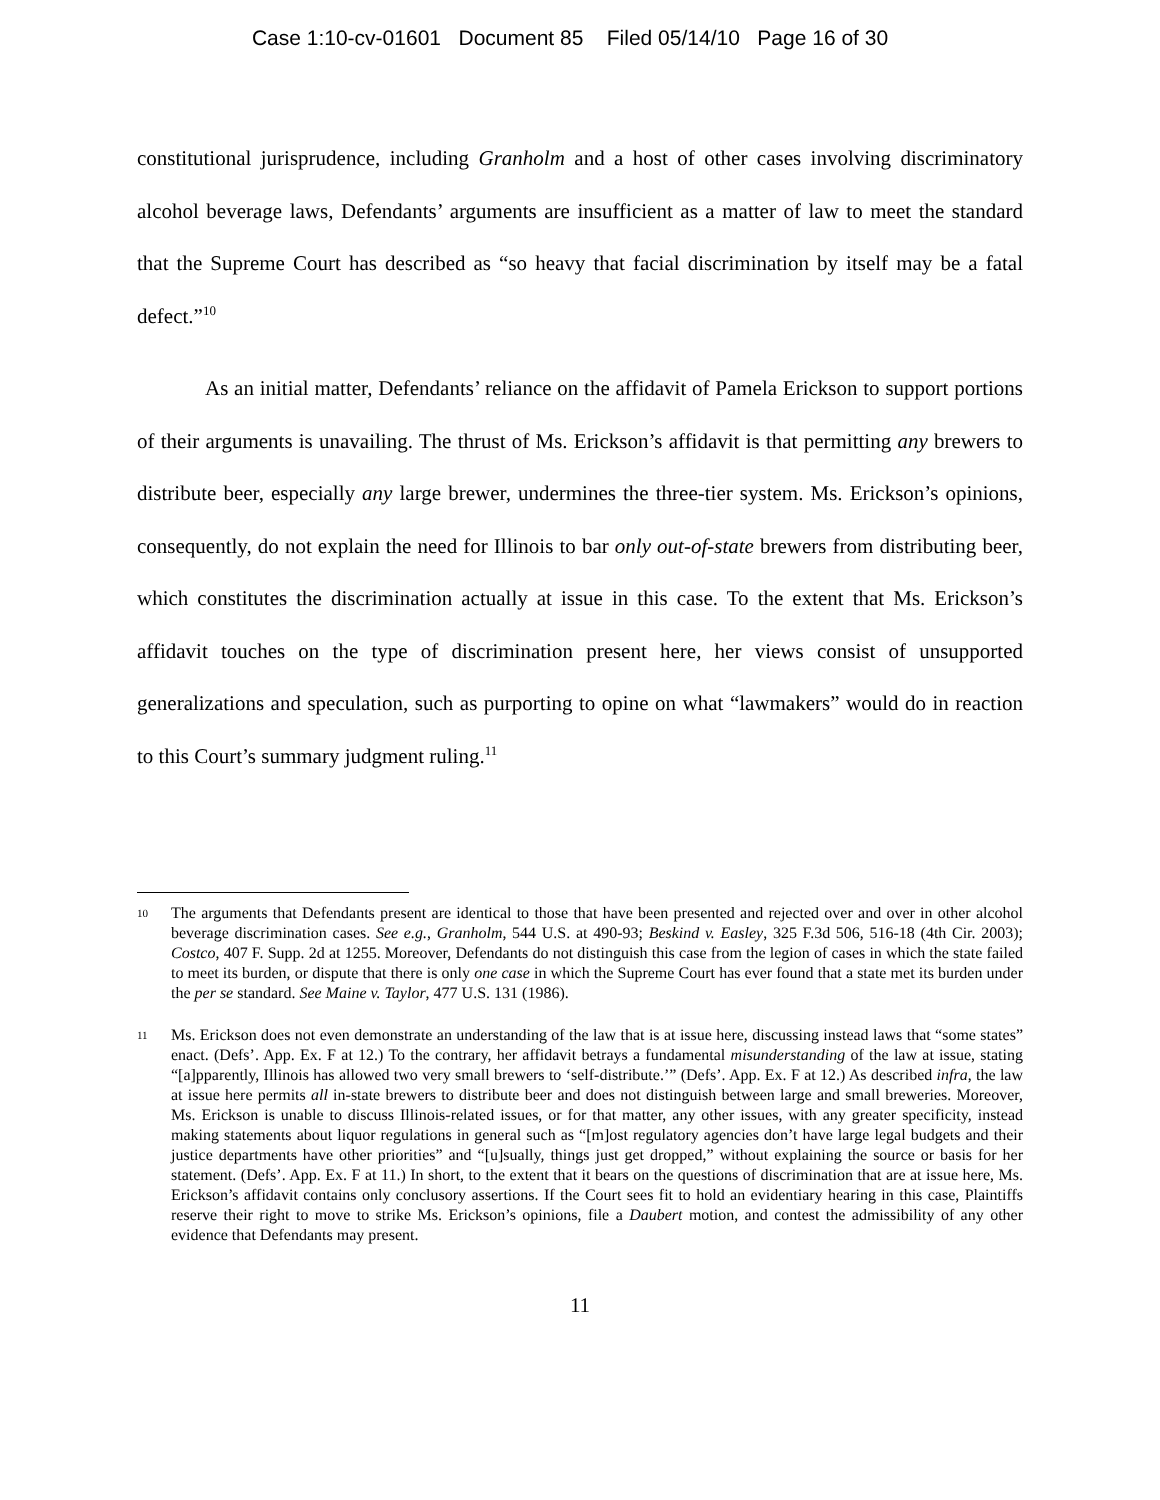Case 1:10-cv-01601 Document 85 Filed 05/14/10 Page 16 of 30
constitutional jurisprudence, including Granholm and a host of other cases involving discriminatory alcohol beverage laws, Defendants’ arguments are insufficient as a matter of law to meet the standard that the Supreme Court has described as “so heavy that facial discrimination by itself may be a fatal defect.”<sup>10</sup>
As an initial matter, Defendants’ reliance on the affidavit of Pamela Erickson to support portions of their arguments is unavailing. The thrust of Ms. Erickson’s affidavit is that permitting any brewers to distribute beer, especially any large brewer, undermines the three-tier system. Ms. Erickson’s opinions, consequently, do not explain the need for Illinois to bar only out-of-state brewers from distributing beer, which constitutes the discrimination actually at issue in this case. To the extent that Ms. Erickson’s affidavit touches on the type of discrimination present here, her views consist of unsupported generalizations and speculation, such as purporting to opine on what “lawmakers” would do in reaction to this Court’s summary judgment ruling.<sup>11</sup>
10
The arguments that Defendants present are identical to those that have been presented and rejected over and over in other alcohol beverage discrimination cases. See e.g., Granholm, 544 U.S. at 490-93; Beskind v. Easley, 325 F.3d 506, 516-18 (4th Cir. 2003); Costco, 407 F. Supp. 2d at 1255. Moreover, Defendants do not distinguish this case from the legion of cases in which the state failed to meet its burden, or dispute that there is only one case in which the Supreme Court has ever found that a state met its burden under the per se standard. See Maine v. Taylor, 477 U.S. 131 (1986).
11
Ms. Erickson does not even demonstrate an understanding of the law that is at issue here, discussing instead laws that “some states” enact. (Defs’. App. Ex. F at 12.) To the contrary, her affidavit betrays a fundamental misunderstanding of the law at issue, stating “[a]pparently, Illinois has allowed two very small brewers to ‘self-distribute.’” (Defs’. App. Ex. F at 12.) As described infra, the law at issue here permits all in-state brewers to distribute beer and does not distinguish between large and small breweries. Moreover, Ms. Erickson is unable to discuss Illinois-related issues, or for that matter, any other issues, with any greater specificity, instead making statements about liquor regulations in general such as “[m]ost regulatory agencies don’t have large legal budgets and their justice departments have other priorities” and “[u]sually, things just get dropped,” without explaining the source or basis for her statement. (Defs’. App. Ex. F at 11.) In short, to the extent that it bears on the questions of discrimination that are at issue here, Ms. Erickson’s affidavit contains only conclusory assertions. If the Court sees fit to hold an evidentiary hearing in this case, Plaintiffs reserve their right to move to strike Ms. Erickson’s opinions, file a Daubert motion, and contest the admissibility of any other evidence that Defendants may present.
11